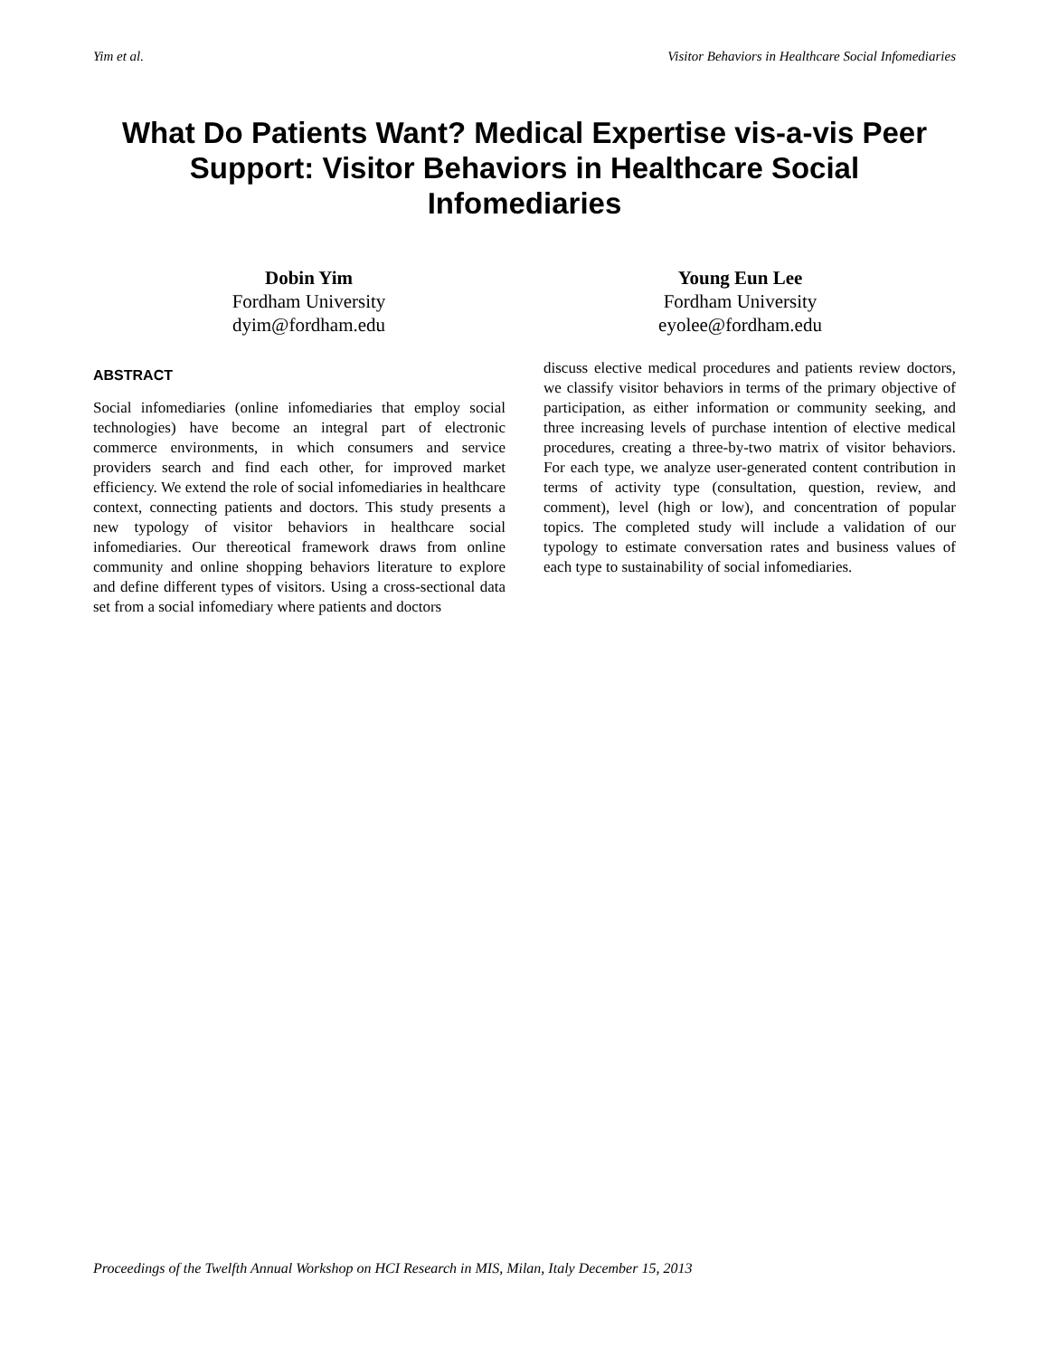Yim et al. Visitor Behaviors in Healthcare Social Infomediaries
What Do Patients Want? Medical Expertise vis-a-vis Peer Support: Visitor Behaviors in Healthcare Social Infomediaries
Dobin Yim
Fordham University
dyim@fordham.edu
Young Eun Lee
Fordham University
eyolee@fordham.edu
ABSTRACT
Social infomediaries (online infomediaries that employ social technologies) have become an integral part of electronic commerce environments, in which consumers and service providers search and find each other, for improved market efficiency. We extend the role of social infomediaries in healthcare context, connecting patients and doctors. This study presents a new typology of visitor behaviors in healthcare social infomediaries. Our thereotical framework draws from online community and online shopping behaviors literature to explore and define different types of visitors. Using a cross-sectional data set from a social infomediary where patients and doctors
discuss elective medical procedures and patients review doctors, we classify visitor behaviors in terms of the primary objective of participation, as either information or community seeking, and three increasing levels of purchase intention of elective medical procedures, creating a three-by-two matrix of visitor behaviors. For each type, we analyze user-generated content contribution in terms of activity type (consultation, question, review, and comment), level (high or low), and concentration of popular topics. The completed study will include a validation of our typology to estimate conversation rates and business values of each type to sustainability of social infomediaries.
Proceedings of the Twelfth Annual Workshop on HCI Research in MIS, Milan, Italy December 15, 2013